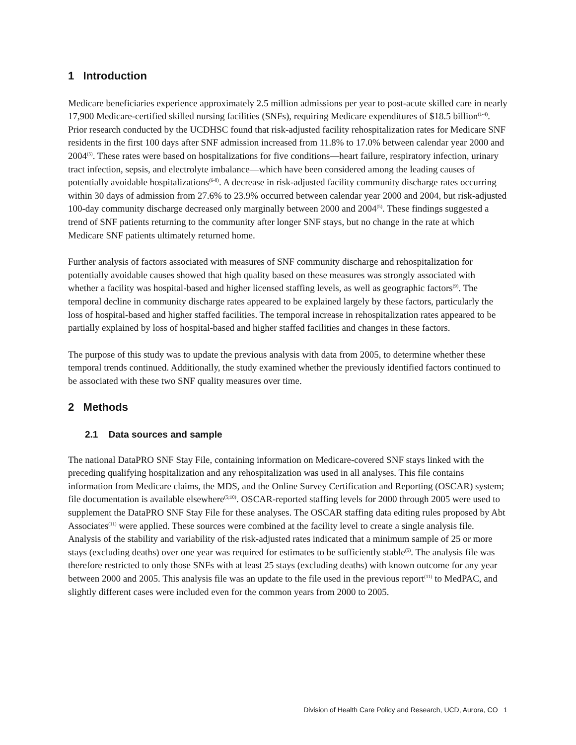1 Introduction
Medicare beneficiaries experience approximately 2.5 million admissions per year to post-acute skilled care in nearly 17,900 Medicare-certified skilled nursing facilities (SNFs), requiring Medicare expenditures of $18.5 billion<sup>(1-4)</sup>. Prior research conducted by the UCDHSC found that risk-adjusted facility rehospitalization rates for Medicare SNF residents in the first 100 days after SNF admission increased from 11.8% to 17.0% between calendar year 2000 and 2004<sup>(5)</sup>. These rates were based on hospitalizations for five conditions—heart failure, respiratory infection, urinary tract infection, sepsis, and electrolyte imbalance—which have been considered among the leading causes of potentially avoidable hospitalizations<sup>(6-8)</sup>. A decrease in risk-adjusted facility community discharge rates occurring within 30 days of admission from 27.6% to 23.9% occurred between calendar year 2000 and 2004, but risk-adjusted 100-day community discharge decreased only marginally between 2000 and 2004<sup>(5)</sup>. These findings suggested a trend of SNF patients returning to the community after longer SNF stays, but no change in the rate at which Medicare SNF patients ultimately returned home.
Further analysis of factors associated with measures of SNF community discharge and rehospitalization for potentially avoidable causes showed that high quality based on these measures was strongly associated with whether a facility was hospital-based and higher licensed staffing levels, as well as geographic factors<sup>(9)</sup>. The temporal decline in community discharge rates appeared to be explained largely by these factors, particularly the loss of hospital-based and higher staffed facilities. The temporal increase in rehospitalization rates appeared to be partially explained by loss of hospital-based and higher staffed facilities and changes in these factors.
The purpose of this study was to update the previous analysis with data from 2005, to determine whether these temporal trends continued. Additionally, the study examined whether the previously identified factors continued to be associated with these two SNF quality measures over time.
2 Methods
2.1 Data sources and sample
The national DataPRO SNF Stay File, containing information on Medicare-covered SNF stays linked with the preceding qualifying hospitalization and any rehospitalization was used in all analyses. This file contains information from Medicare claims, the MDS, and the Online Survey Certification and Reporting (OSCAR) system; file documentation is available elsewhere<sup>(5;10)</sup>. OSCAR-reported staffing levels for 2000 through 2005 were used to supplement the DataPRO SNF Stay File for these analyses. The OSCAR staffing data editing rules proposed by Abt Associates<sup>(11)</sup> were applied. These sources were combined at the facility level to create a single analysis file. Analysis of the stability and variability of the risk-adjusted rates indicated that a minimum sample of 25 or more stays (excluding deaths) over one year was required for estimates to be sufficiently stable<sup>(5)</sup>. The analysis file was therefore restricted to only those SNFs with at least 25 stays (excluding deaths) with known outcome for any year between 2000 and 2005. This analysis file was an update to the file used in the previous report<sup>(11)</sup> to MedPAC, and slightly different cases were included even for the common years from 2000 to 2005.
Division of Health Care Policy and Research, UCD, Aurora, CO 1